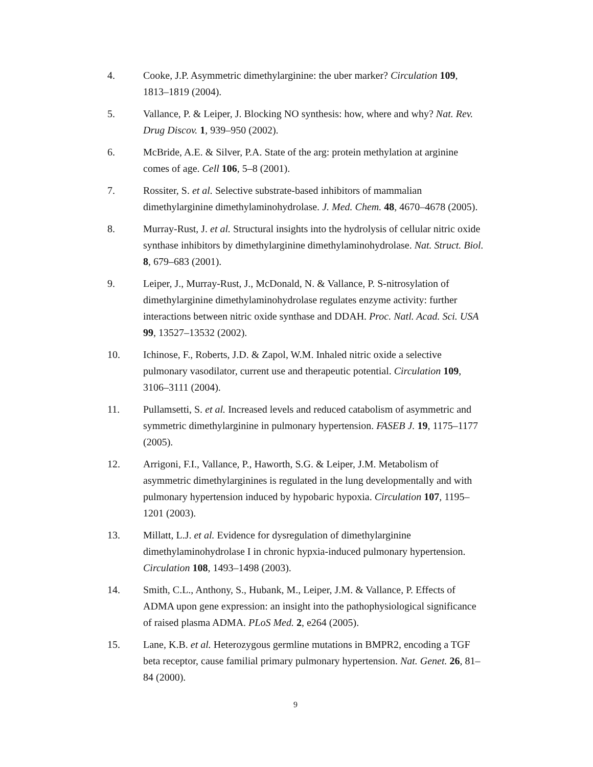4. Cooke, J.P. Asymmetric dimethylarginine: the uber marker? Circulation 109, 1813–1819 (2004).
5. Vallance, P. & Leiper, J. Blocking NO synthesis: how, where and why? Nat. Rev. Drug Discov. 1, 939–950 (2002).
6. McBride, A.E. & Silver, P.A. State of the arg: protein methylation at arginine comes of age. Cell 106, 5–8 (2001).
7. Rossiter, S. et al. Selective substrate-based inhibitors of mammalian dimethylarginine dimethylaminohydrolase. J. Med. Chem. 48, 4670–4678 (2005).
8. Murray-Rust, J. et al. Structural insights into the hydrolysis of cellular nitric oxide synthase inhibitors by dimethylarginine dimethylaminohydrolase. Nat. Struct. Biol. 8, 679–683 (2001).
9. Leiper, J., Murray-Rust, J., McDonald, N. & Vallance, P. S-nitrosylation of dimethylarginine dimethylaminohydrolase regulates enzyme activity: further interactions between nitric oxide synthase and DDAH. Proc. Natl. Acad. Sci. USA 99, 13527–13532 (2002).
10. Ichinose, F., Roberts, J.D. & Zapol, W.M. Inhaled nitric oxide a selective pulmonary vasodilator, current use and therapeutic potential. Circulation 109, 3106–3111 (2004).
11. Pullamsetti, S. et al. Increased levels and reduced catabolism of asymmetric and symmetric dimethylarginine in pulmonary hypertension. FASEB J. 19, 1175–1177 (2005).
12. Arrigoni, F.I., Vallance, P., Haworth, S.G. & Leiper, J.M. Metabolism of asymmetric dimethylarginines is regulated in the lung developmentally and with pulmonary hypertension induced by hypobaric hypoxia. Circulation 107, 1195–1201 (2003).
13. Millatt, L.J. et al. Evidence for dysregulation of dimethylarginine dimethylaminohydrolase I in chronic hypxia-induced pulmonary hypertension. Circulation 108, 1493–1498 (2003).
14. Smith, C.L., Anthony, S., Hubank, M., Leiper, J.M. & Vallance, P. Effects of ADMA upon gene expression: an insight into the pathophysiological significance of raised plasma ADMA. PLoS Med. 2, e264 (2005).
15. Lane, K.B. et al. Heterozygous germline mutations in BMPR2, encoding a TGF beta receptor, cause familial primary pulmonary hypertension. Nat. Genet. 26, 81–84 (2000).
9